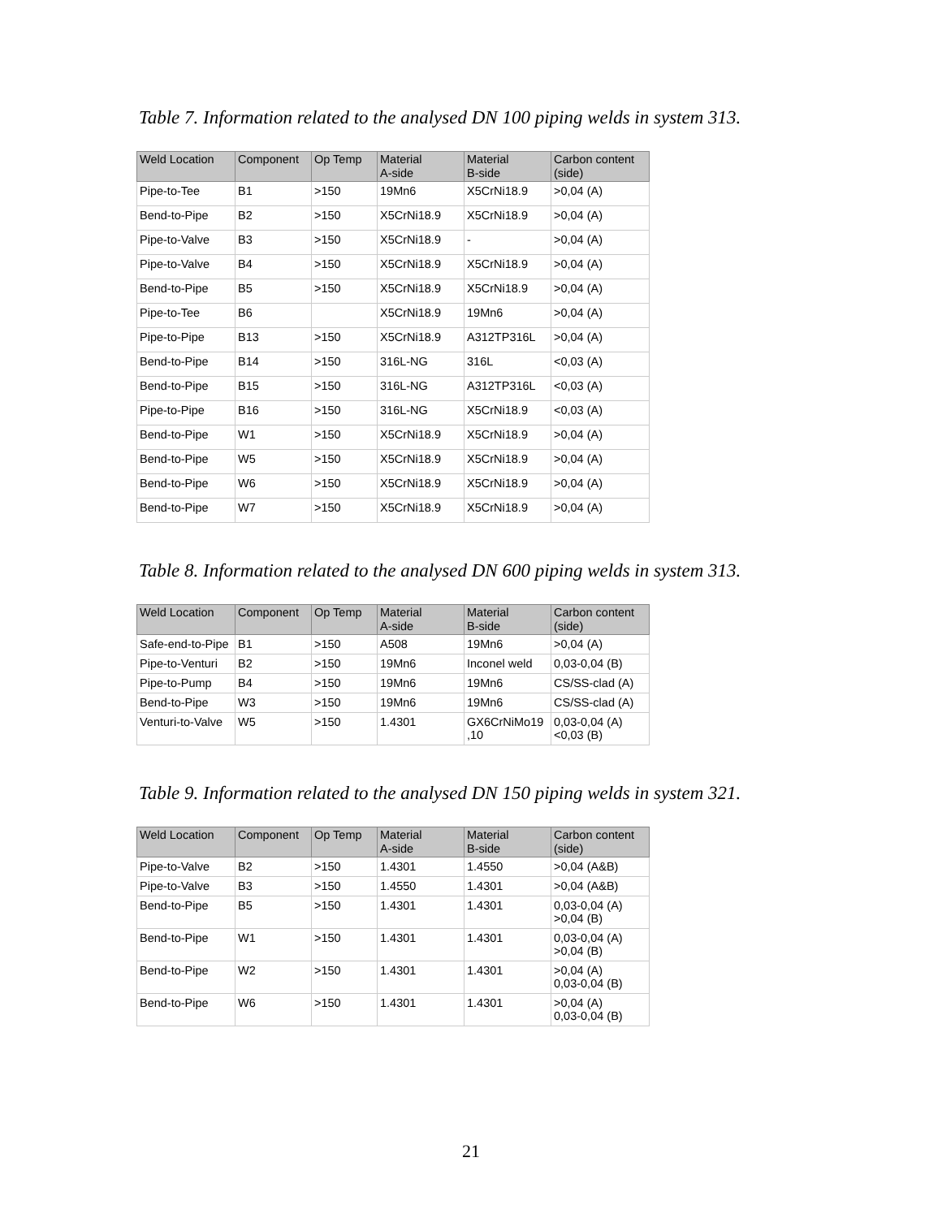Table 7. Information related to the analysed DN 100 piping welds in system 313.
| Weld Location | Component | Op Temp | Material A-side | Material B-side | Carbon content (side) |
| --- | --- | --- | --- | --- | --- |
| Pipe-to-Tee | B1 | >150 | 19Mn6 | X5CrNi18.9 | >0,04 (A) |
| Bend-to-Pipe | B2 | >150 | X5CrNi18.9 | X5CrNi18.9 | >0,04 (A) |
| Pipe-to-Valve | B3 | >150 | X5CrNi18.9 | - | >0,04 (A) |
| Pipe-to-Valve | B4 | >150 | X5CrNi18.9 | X5CrNi18.9 | >0,04 (A) |
| Bend-to-Pipe | B5 | >150 | X5CrNi18.9 | X5CrNi18.9 | >0,04 (A) |
| Pipe-to-Tee | B6 | | X5CrNi18.9 | 19Mn6 | >0,04 (A) |
| Pipe-to-Pipe | B13 | >150 | X5CrNi18.9 | A312TP316L | >0,04 (A) |
| Bend-to-Pipe | B14 | >150 | 316L-NG | 316L | <0,03 (A) |
| Bend-to-Pipe | B15 | >150 | 316L-NG | A312TP316L | <0,03 (A) |
| Pipe-to-Pipe | B16 | >150 | 316L-NG | X5CrNi18.9 | <0,03 (A) |
| Bend-to-Pipe | W1 | >150 | X5CrNi18.9 | X5CrNi18.9 | >0,04 (A) |
| Bend-to-Pipe | W5 | >150 | X5CrNi18.9 | X5CrNi18.9 | >0,04 (A) |
| Bend-to-Pipe | W6 | >150 | X5CrNi18.9 | X5CrNi18.9 | >0,04 (A) |
| Bend-to-Pipe | W7 | >150 | X5CrNi18.9 | X5CrNi18.9 | >0,04 (A) |
Table 8. Information related to the analysed DN 600 piping welds in system 313.
| Weld Location | Component | Op Temp | Material A-side | Material B-side | Carbon content (side) |
| --- | --- | --- | --- | --- | --- |
| Safe-end-to-Pipe | B1 | >150 | A508 | 19Mn6 | >0,04 (A) |
| Pipe-to-Venturi | B2 | >150 | 19Mn6 | Inconel weld | 0,03-0,04 (B) |
| Pipe-to-Pump | B4 | >150 | 19Mn6 | 19Mn6 | CS/SS-clad (A) |
| Bend-to-Pipe | W3 | >150 | 19Mn6 | 19Mn6 | CS/SS-clad (A) |
| Venturi-to-Valve | W5 | >150 | 1.4301 | GX6CrNiMo19 ,10 | 0,03-0,04 (A) <0,03 (B) |
Table 9. Information related to the analysed DN 150 piping welds in system 321.
| Weld Location | Component | Op Temp | Material A-side | Material B-side | Carbon content (side) |
| --- | --- | --- | --- | --- | --- |
| Pipe-to-Valve | B2 | >150 | 1.4301 | 1.4550 | >0,04 (A&B) |
| Pipe-to-Valve | B3 | >150 | 1.4550 | 1.4301 | >0,04 (A&B) |
| Bend-to-Pipe | B5 | >150 | 1.4301 | 1.4301 | 0,03-0,04 (A) >0,04 (B) |
| Bend-to-Pipe | W1 | >150 | 1.4301 | 1.4301 | 0,03-0,04 (A) >0,04 (B) |
| Bend-to-Pipe | W2 | >150 | 1.4301 | 1.4301 | >0,04 (A) 0,03-0,04 (B) |
| Bend-to-Pipe | W6 | >150 | 1.4301 | 1.4301 | >0,04 (A) 0,03-0,04 (B) |
21